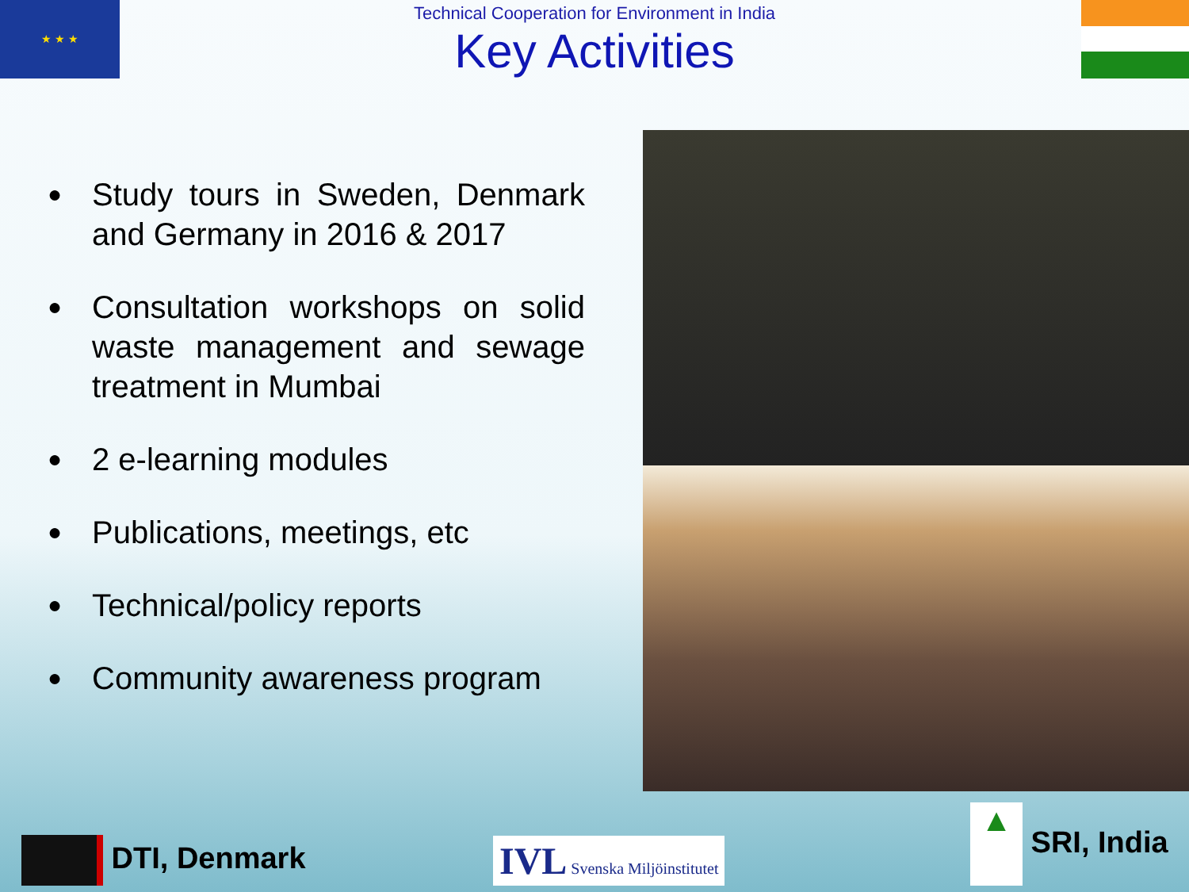★ ★ ★
Technical Cooperation for Environment in India
Key Activities
● Study tours in Sweden, Denmark and Germany in 2016 & 2017
● Consultation workshops on solid waste management and sewage treatment in Mumbai
● 2 e-learning modules
● Publications, meetings, etc
● Technical/policy reports
● Community awareness program
DTI, Denmark IVL Svenska Miljöinstitutet ▲ SRI, India